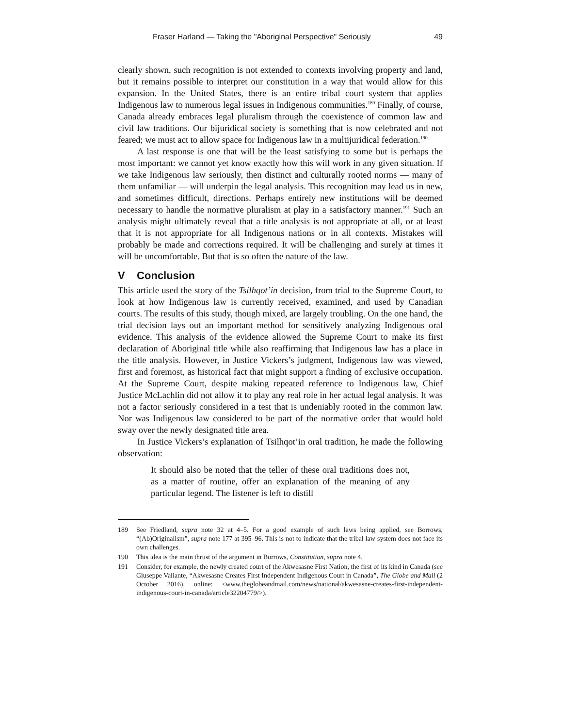Fraser Harland — Taking the "Aboriginal Perspective" Seriously 49
clearly shown, such recognition is not extended to contexts involving property and land, but it remains possible to interpret our constitution in a way that would allow for this expansion. In the United States, there is an entire tribal court system that applies Indigenous law to numerous legal issues in Indigenous communities.<sup>189</sup> Finally, of course, Canada already embraces legal pluralism through the coexistence of common law and civil law traditions. Our bijuridical society is something that is now celebrated and not feared; we must act to allow space for Indigenous law in a multijuridical federation.<sup>190</sup>
A last response is one that will be the least satisfying to some but is perhaps the most important: we cannot yet know exactly how this will work in any given situation. If we take Indigenous law seriously, then distinct and culturally rooted norms — many of them unfamiliar — will underpin the legal analysis. This recognition may lead us in new, and sometimes difficult, directions. Perhaps entirely new institutions will be deemed necessary to handle the normative pluralism at play in a satisfactory manner.<sup>191</sup> Such an analysis might ultimately reveal that a title analysis is not appropriate at all, or at least that it is not appropriate for all Indigenous nations or in all contexts. Mistakes will probably be made and corrections required. It will be challenging and surely at times it will be uncomfortable. But that is so often the nature of the law.
V Conclusion
This article used the story of the Tsilhqot’in decision, from trial to the Supreme Court, to look at how Indigenous law is currently received, examined, and used by Canadian courts. The results of this study, though mixed, are largely troubling. On the one hand, the trial decision lays out an important method for sensitively analyzing Indigenous oral evidence. This analysis of the evidence allowed the Supreme Court to make its first declaration of Aboriginal title while also reaffirming that Indigenous law has a place in the title analysis. However, in Justice Vickers’s judgment, Indigenous law was viewed, first and foremost, as historical fact that might support a finding of exclusive occupation. At the Supreme Court, despite making repeated reference to Indigenous law, Chief Justice McLachlin did not allow it to play any real role in her actual legal analysis. It was not a factor seriously considered in a test that is undeniably rooted in the common law. Nor was Indigenous law considered to be part of the normative order that would hold sway over the newly designated title area.
In Justice Vickers’s explanation of Tsilhqot’in oral tradition, he made the following observation:
It should also be noted that the teller of these oral traditions does not, as a matter of routine, offer an explanation of the meaning of any particular legend. The listener is left to distill
189 See Friedland, supra note 32 at 4–5. For a good example of such laws being applied, see Borrows, “(Ab)Originalism”, supra note 177 at 395–96. This is not to indicate that the tribal law system does not face its own challenges.
190 This idea is the main thrust of the argument in Borrows, Constitution, supra note 4.
191 Consider, for example, the newly created court of the Akwesasne First Nation, the first of its kind in Canada (see Giuseppe Valiante, “Akwesasne Creates First Independent Indigenous Court in Canada”, The Globe and Mail (2 October 2016), online: <www.theglobeandmail.com/news/national/akwesasne-creates-first-independent-indigenous-court-in-canada/article32204779/>).